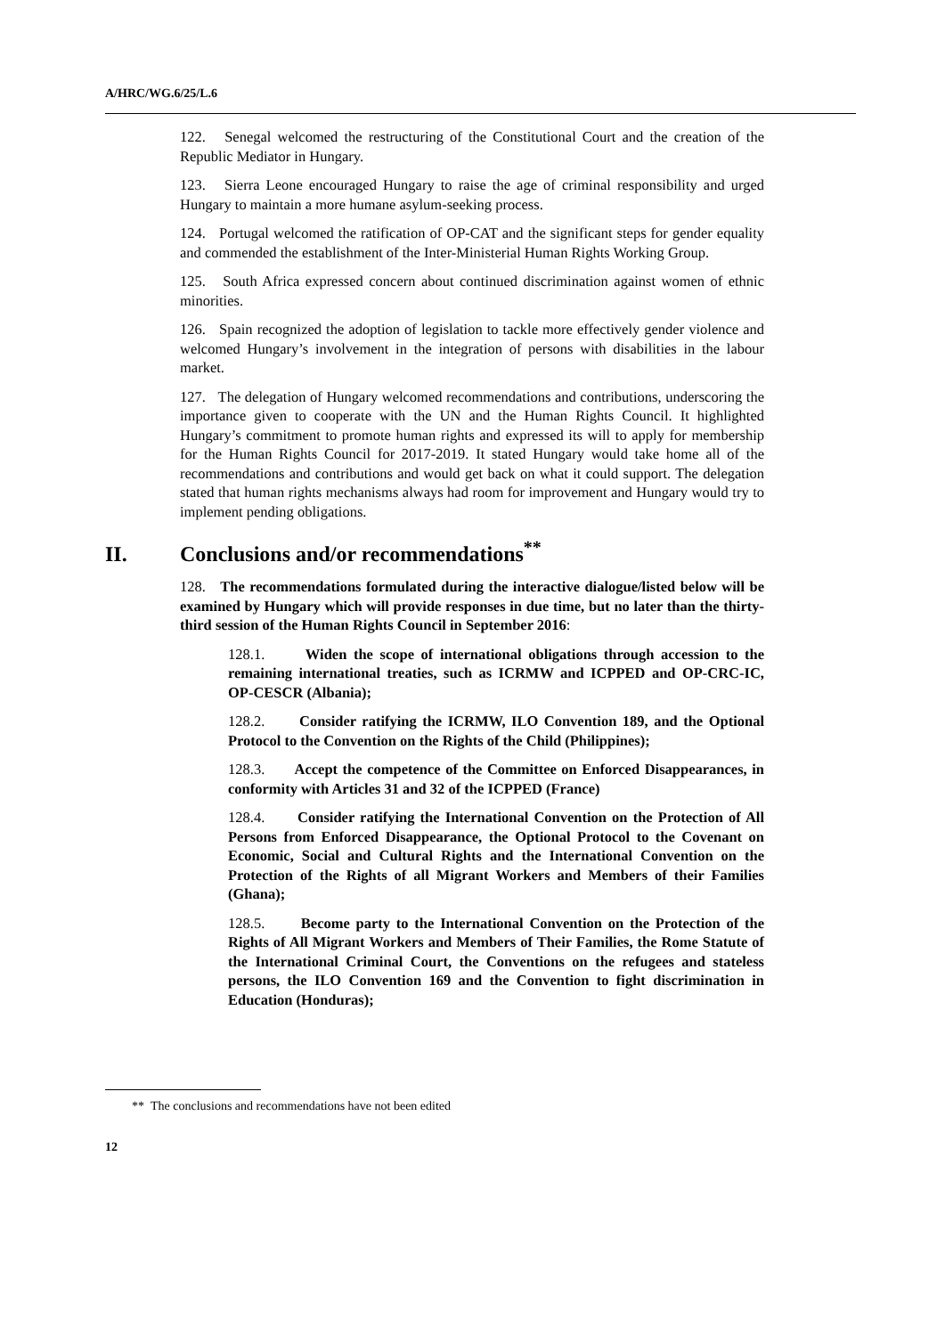A/HRC/WG.6/25/L.6
122. Senegal welcomed the restructuring of the Constitutional Court and the creation of the Republic Mediator in Hungary.
123. Sierra Leone encouraged Hungary to raise the age of criminal responsibility and urged Hungary to maintain a more humane asylum-seeking process.
124. Portugal welcomed the ratification of OP-CAT and the significant steps for gender equality and commended the establishment of the Inter-Ministerial Human Rights Working Group.
125. South Africa expressed concern about continued discrimination against women of ethnic minorities.
126. Spain recognized the adoption of legislation to tackle more effectively gender violence and welcomed Hungary’s involvement in the integration of persons with disabilities in the labour market.
127. The delegation of Hungary welcomed recommendations and contributions, underscoring the importance given to cooperate with the UN and the Human Rights Council. It highlighted Hungary’s commitment to promote human rights and expressed its will to apply for membership for the Human Rights Council for 2017-2019. It stated Hungary would take home all of the recommendations and contributions and would get back on what it could support. The delegation stated that human rights mechanisms always had room for improvement and Hungary would try to implement pending obligations.
II. Conclusions and/or recommendations<sup>**</sup>
128. The recommendations formulated during the interactive dialogue/listed below will be examined by Hungary which will provide responses in due time, but no later than the thirty-third session of the Human Rights Council in September 2016:
128.1. Widen the scope of international obligations through accession to the remaining international treaties, such as ICRMW and ICPPED and OP-CRC-IC, OP-CESCR (Albania);
128.2. Consider ratifying the ICRMW, ILO Convention 189, and the Optional Protocol to the Convention on the Rights of the Child (Philippines);
128.3. Accept the competence of the Committee on Enforced Disappearances, in conformity with Articles 31 and 32 of the ICPPED (France)
128.4. Consider ratifying the International Convention on the Protection of All Persons from Enforced Disappearance, the Optional Protocol to the Covenant on Economic, Social and Cultural Rights and the International Convention on the Protection of the Rights of all Migrant Workers and Members of their Families (Ghana);
128.5. Become party to the International Convention on the Protection of the Rights of All Migrant Workers and Members of Their Families, the Rome Statute of the International Criminal Court, the Conventions on the refugees and stateless persons, the ILO Convention 169 and the Convention to fight discrimination in Education (Honduras);
** The conclusions and recommendations have not been edited
12